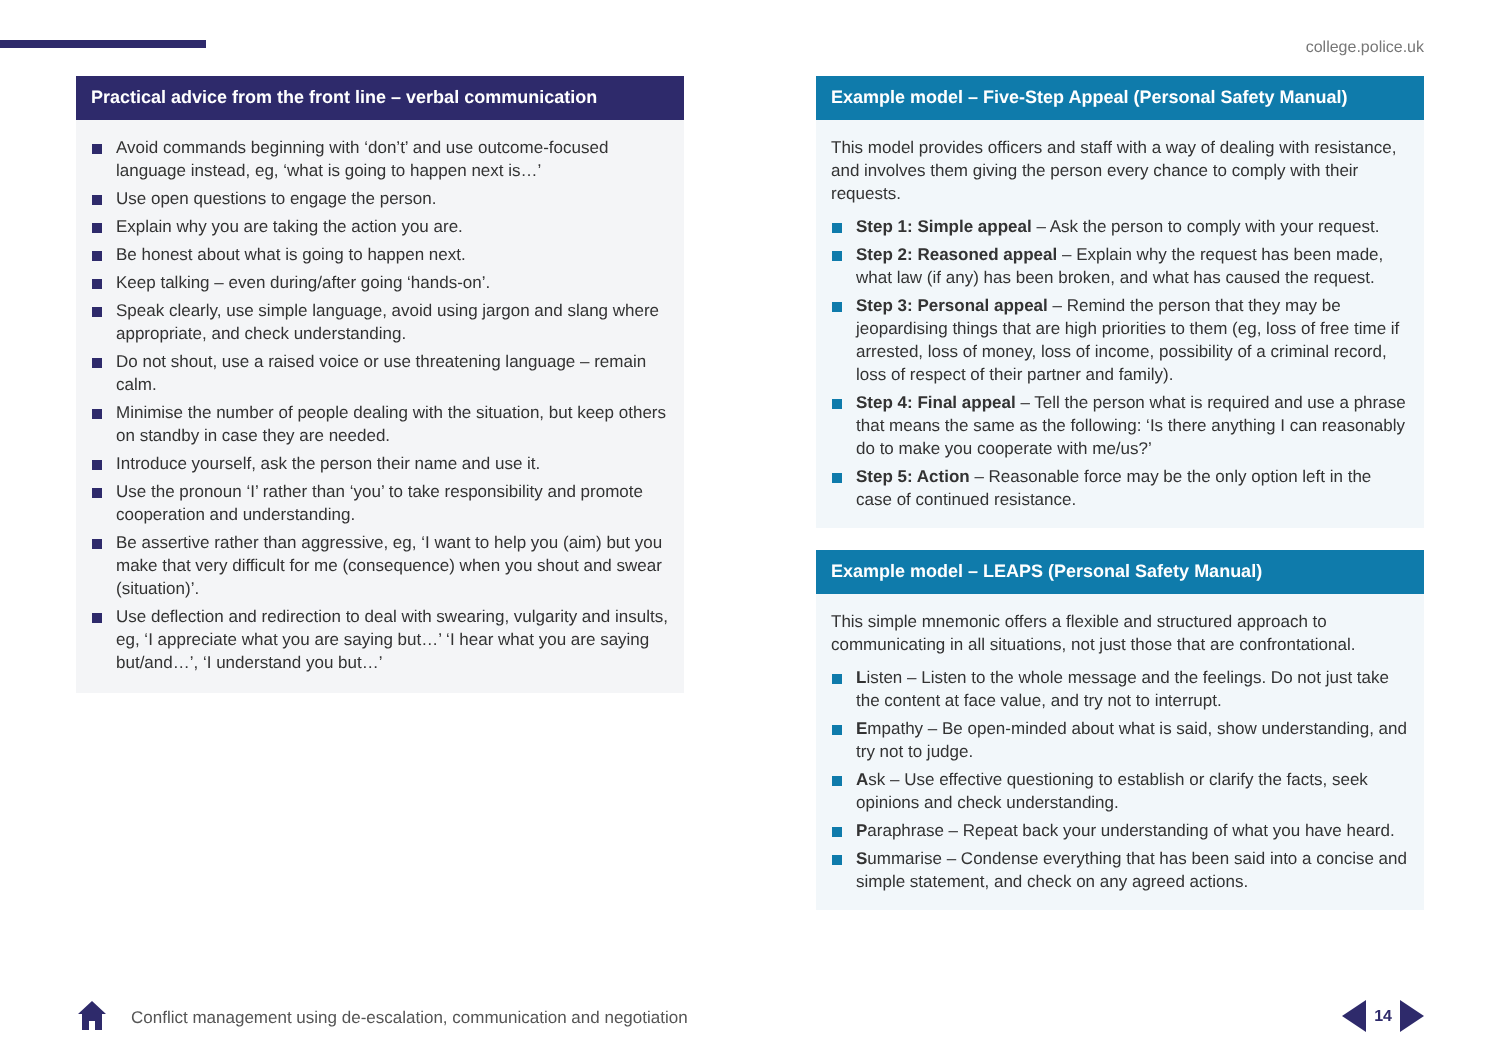college.police.uk
Practical advice from the front line – verbal communication
Avoid commands beginning with ‘don’t’ and use outcome-focused language instead, eg, ‘what is going to happen next is…’
Use open questions to engage the person.
Explain why you are taking the action you are.
Be honest about what is going to happen next.
Keep talking – even during/after going ‘hands-on’.
Speak clearly, use simple language, avoid using jargon and slang where appropriate, and check understanding.
Do not shout, use a raised voice or use threatening language – remain calm.
Minimise the number of people dealing with the situation, but keep others on standby in case they are needed.
Introduce yourself, ask the person their name and use it.
Use the pronoun ‘I’ rather than ‘you’ to take responsibility and promote cooperation and understanding.
Be assertive rather than aggressive, eg, ‘I want to help you (aim) but you make that very difficult for me (consequence) when you shout and swear (situation)’.
Use deflection and redirection to deal with swearing, vulgarity and insults, eg, ‘I appreciate what you are saying but…’ ‘I hear what you are saying but/and…’, ‘I understand you but…’
Example model – Five-Step Appeal (Personal Safety Manual)
This model provides officers and staff with a way of dealing with resistance, and involves them giving the person every chance to comply with their requests.
Step 1: Simple appeal – Ask the person to comply with your request.
Step 2: Reasoned appeal – Explain why the request has been made, what law (if any) has been broken, and what has caused the request.
Step 3: Personal appeal – Remind the person that they may be jeopardising things that are high priorities to them (eg, loss of free time if arrested, loss of money, loss of income, possibility of a criminal record, loss of respect of their partner and family).
Step 4: Final appeal – Tell the person what is required and use a phrase that means the same as the following: ‘Is there anything I can reasonably do to make you cooperate with me/us?’
Step 5: Action – Reasonable force may be the only option left in the case of continued resistance.
Example model – LEAPS (Personal Safety Manual)
This simple mnemonic offers a flexible and structured approach to communicating in all situations, not just those that are confrontational.
Listen – Listen to the whole message and the feelings. Do not just take the content at face value, and try not to interrupt.
Empathy – Be open-minded about what is said, show understanding, and try not to judge.
Ask – Use effective questioning to establish or clarify the facts, seek opinions and check understanding.
Paraphrase – Repeat back your understanding of what you have heard.
Summarise – Condense everything that has been said into a concise and simple statement, and check on any agreed actions.
Conflict management using de-escalation, communication and negotiation
14